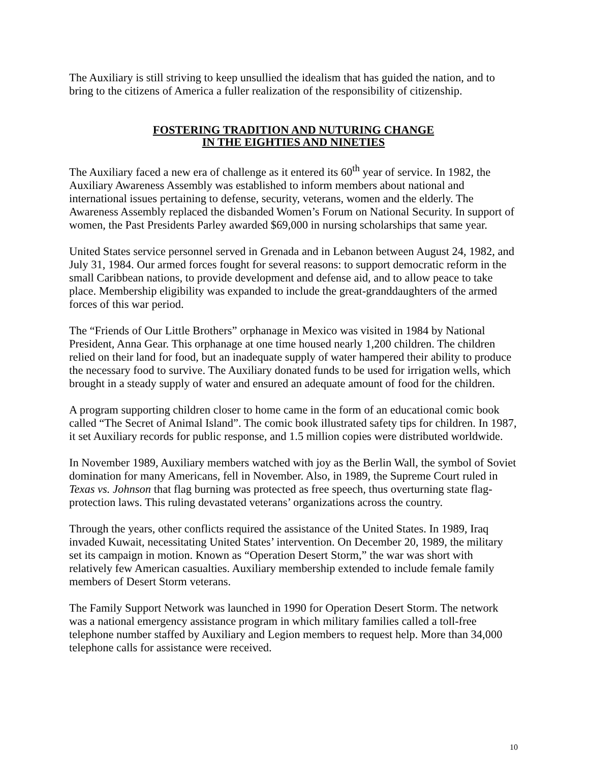The Auxiliary is still striving to keep unsullied the idealism that has guided the nation, and to bring to the citizens of America a fuller realization of the responsibility of citizenship.
FOSTERING TRADITION AND NUTURING CHANGE
IN THE EIGHTIES AND NINETIES
The Auxiliary faced a new era of challenge as it entered its 60<sup>th</sup> year of service. In 1982, the Auxiliary Awareness Assembly was established to inform members about national and international issues pertaining to defense, security, veterans, women and the elderly. The Awareness Assembly replaced the disbanded Women’s Forum on National Security. In support of women, the Past Presidents Parley awarded $69,000 in nursing scholarships that same year.
United States service personnel served in Grenada and in Lebanon between August 24, 1982, and July 31, 1984. Our armed forces fought for several reasons: to support democratic reform in the small Caribbean nations, to provide development and defense aid, and to allow peace to take place. Membership eligibility was expanded to include the great-granddaughters of the armed forces of this war period.
The “Friends of Our Little Brothers” orphanage in Mexico was visited in 1984 by National President, Anna Gear. This orphanage at one time housed nearly 1,200 children. The children relied on their land for food, but an inadequate supply of water hampered their ability to produce the necessary food to survive. The Auxiliary donated funds to be used for irrigation wells, which brought in a steady supply of water and ensured an adequate amount of food for the children.
A program supporting children closer to home came in the form of an educational comic book called “The Secret of Animal Island”. The comic book illustrated safety tips for children. In 1987, it set Auxiliary records for public response, and 1.5 million copies were distributed worldwide.
In November 1989, Auxiliary members watched with joy as the Berlin Wall, the symbol of Soviet domination for many Americans, fell in November. Also, in 1989, the Supreme Court ruled in Texas vs. Johnson that flag burning was protected as free speech, thus overturning state flag-protection laws. This ruling devastated veterans’ organizations across the country.
Through the years, other conflicts required the assistance of the United States. In 1989, Iraq invaded Kuwait, necessitating United States’ intervention. On December 20, 1989, the military set its campaign in motion. Known as “Operation Desert Storm,” the war was short with relatively few American casualties. Auxiliary membership extended to include female family members of Desert Storm veterans.
The Family Support Network was launched in 1990 for Operation Desert Storm. The network was a national emergency assistance program in which military families called a toll-free telephone number staffed by Auxiliary and Legion members to request help. More than 34,000 telephone calls for assistance were received.
10